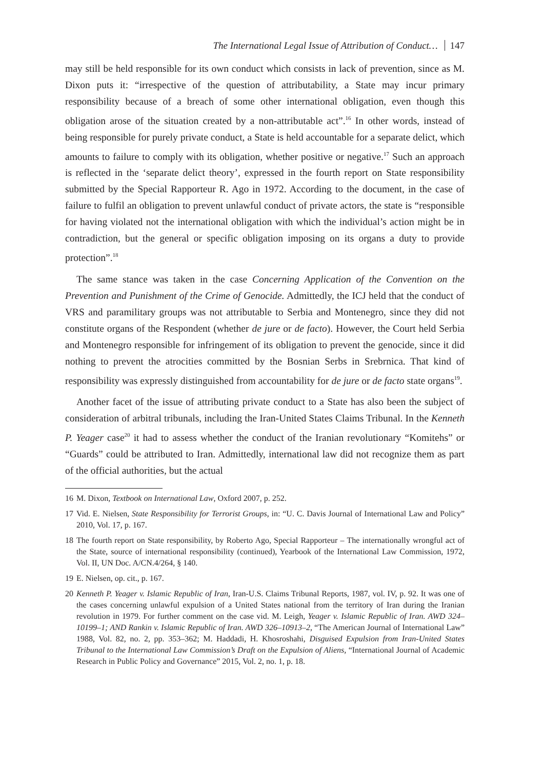The International Legal Issue of Attribution of Conduct… 147
may still be held responsible for its own conduct which consists in lack of prevention, since as M. Dixon puts it: “irrespective of the question of attributability, a State may incur primary responsibility because of a breach of some other international obligation, even though this obligation arose of the situation created by a non-attributable act”.<sup>16</sup> In other words, instead of being responsible for purely private conduct, a State is held accountable for a separate delict, which amounts to failure to comply with its obligation, whether positive or negative.<sup>17</sup> Such an approach is reflected in the ‘separate delict theory’, expressed in the fourth report on State responsibility submitted by the Special Rapporteur R. Ago in 1972. According to the document, in the case of failure to fulfil an obligation to prevent unlawful conduct of private actors, the state is “responsible for having violated not the international obligation with which the individual’s action might be in contradiction, but the general or specific obligation imposing on its organs a duty to provide protection”.<sup>18</sup>
The same stance was taken in the case Concerning Application of the Convention on the Prevention and Punishment of the Crime of Genocide. Admittedly, the ICJ held that the conduct of VRS and paramilitary groups was not attributable to Serbia and Montenegro, since they did not constitute organs of the Respondent (whether de jure or de facto). However, the Court held Serbia and Montenegro responsible for infringement of its obligation to prevent the genocide, since it did nothing to prevent the atrocities committed by the Bosnian Serbs in Srebrnica. That kind of responsibility was expressly distinguished from accountability for de jure or de facto state organs<sup>19</sup>.
Another facet of the issue of attributing private conduct to a State has also been the subject of consideration of arbitral tribunals, including the Iran-United States Claims Tribunal. In the Kenneth P. Yeager case<sup>20</sup> it had to assess whether the conduct of the Iranian revolutionary “Komitehs” or “Guards” could be attributed to Iran. Admittedly, international law did not recognize them as part of the official authorities, but the actual
16 M. Dixon, Textbook on International Law, Oxford 2007, p. 252.
17 Vid. E. Nielsen, State Responsibility for Terrorist Groups, in: “U. C. Davis Journal of International Law and Policy” 2010, Vol. 17, p. 167.
18 The fourth report on State responsibility, by Roberto Ago, Special Rapporteur – The internationally wrongful act of the State, source of international responsibility (continued), Yearbook of the International Law Commission, 1972, Vol. II, UN Doc. A/CN.4/264, § 140.
19 E. Nielsen, op. cit., p. 167.
20 Kenneth P. Yeager v. Islamic Republic of Iran, Iran-U.S. Claims Tribunal Reports, 1987, vol. IV, p. 92. It was one of the cases concerning unlawful expulsion of a United States national from the territory of Iran during the Iranian revolution in 1979. For further comment on the case vid. M. Leigh, Yeager v. Islamic Republic of Iran. AWD 324–10199–1; AND Rankin v. Islamic Republic of Iran. AWD 326–10913–2, “The American Journal of International Law” 1988, Vol. 82, no. 2, pp. 353–362; M. Haddadi, H. Khosroshahi, Disguised Expulsion from Iran-United States Tribunal to the International Law Commission’s Draft on the Expulsion of Aliens, “International Journal of Academic Research in Public Policy and Governance” 2015, Vol. 2, no. 1, p. 18.